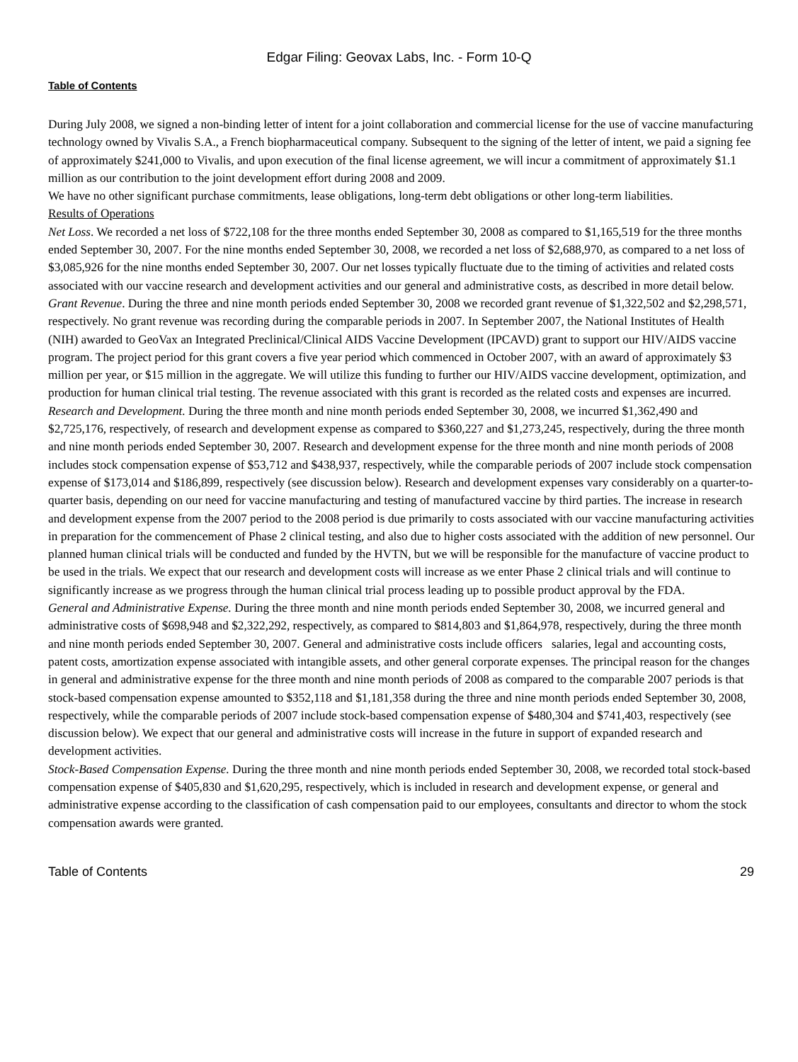Edgar Filing: Geovax Labs, Inc. - Form 10-Q
Table of Contents
During July 2008, we signed a non-binding letter of intent for a joint collaboration and commercial license for the use of vaccine manufacturing technology owned by Vivalis S.A., a French biopharmaceutical company. Subsequent to the signing of the letter of intent, we paid a signing fee of approximately $241,000 to Vivalis, and upon execution of the final license agreement, we will incur a commitment of approximately $1.1 million as our contribution to the joint development effort during 2008 and 2009.
We have no other significant purchase commitments, lease obligations, long-term debt obligations or other long-term liabilities.
Results of Operations
Net Loss. We recorded a net loss of $722,108 for the three months ended September 30, 2008 as compared to $1,165,519 for the three months ended September 30, 2007. For the nine months ended September 30, 2008, we recorded a net loss of $2,688,970, as compared to a net loss of $3,085,926 for the nine months ended September 30, 2007. Our net losses typically fluctuate due to the timing of activities and related costs associated with our vaccine research and development activities and our general and administrative costs, as described in more detail below.
Grant Revenue. During the three and nine month periods ended September 30, 2008 we recorded grant revenue of $1,322,502 and $2,298,571, respectively. No grant revenue was recording during the comparable periods in 2007. In September 2007, the National Institutes of Health (NIH) awarded to GeoVax an Integrated Preclinical/Clinical AIDS Vaccine Development (IPCAVD) grant to support our HIV/AIDS vaccine program. The project period for this grant covers a five year period which commenced in October 2007, with an award of approximately $3 million per year, or $15 million in the aggregate. We will utilize this funding to further our HIV/AIDS vaccine development, optimization, and production for human clinical trial testing. The revenue associated with this grant is recorded as the related costs and expenses are incurred.
Research and Development. During the three month and nine month periods ended September 30, 2008, we incurred $1,362,490 and $2,725,176, respectively, of research and development expense as compared to $360,227 and $1,273,245, respectively, during the three month and nine month periods ended September 30, 2007. Research and development expense for the three month and nine month periods of 2008 includes stock compensation expense of $53,712 and $438,937, respectively, while the comparable periods of 2007 include stock compensation expense of $173,014 and $186,899, respectively (see discussion below). Research and development expenses vary considerably on a quarter-to-quarter basis, depending on our need for vaccine manufacturing and testing of manufactured vaccine by third parties. The increase in research and development expense from the 2007 period to the 2008 period is due primarily to costs associated with our vaccine manufacturing activities in preparation for the commencement of Phase 2 clinical testing, and also due to higher costs associated with the addition of new personnel. Our planned human clinical trials will be conducted and funded by the HVTN, but we will be responsible for the manufacture of vaccine product to be used in the trials. We expect that our research and development costs will increase as we enter Phase 2 clinical trials and will continue to significantly increase as we progress through the human clinical trial process leading up to possible product approval by the FDA.
General and Administrative Expense. During the three month and nine month periods ended September 30, 2008, we incurred general and administrative costs of $698,948 and $2,322,292, respectively, as compared to $814,803 and $1,864,978, respectively, during the three month and nine month periods ended September 30, 2007. General and administrative costs include officers salaries, legal and accounting costs, patent costs, amortization expense associated with intangible assets, and other general corporate expenses. The principal reason for the changes in general and administrative expense for the three month and nine month periods of 2008 as compared to the comparable 2007 periods is that stock-based compensation expense amounted to $352,118 and $1,181,358 during the three and nine month periods ended September 30, 2008, respectively, while the comparable periods of 2007 include stock-based compensation expense of $480,304 and $741,403, respectively (see discussion below). We expect that our general and administrative costs will increase in the future in support of expanded research and development activities.
Stock-Based Compensation Expense. During the three month and nine month periods ended September 30, 2008, we recorded total stock-based compensation expense of $405,830 and $1,620,295, respectively, which is included in research and development expense, or general and administrative expense according to the classification of cash compensation paid to our employees, consultants and director to whom the stock compensation awards were granted.
Table of Contents 29